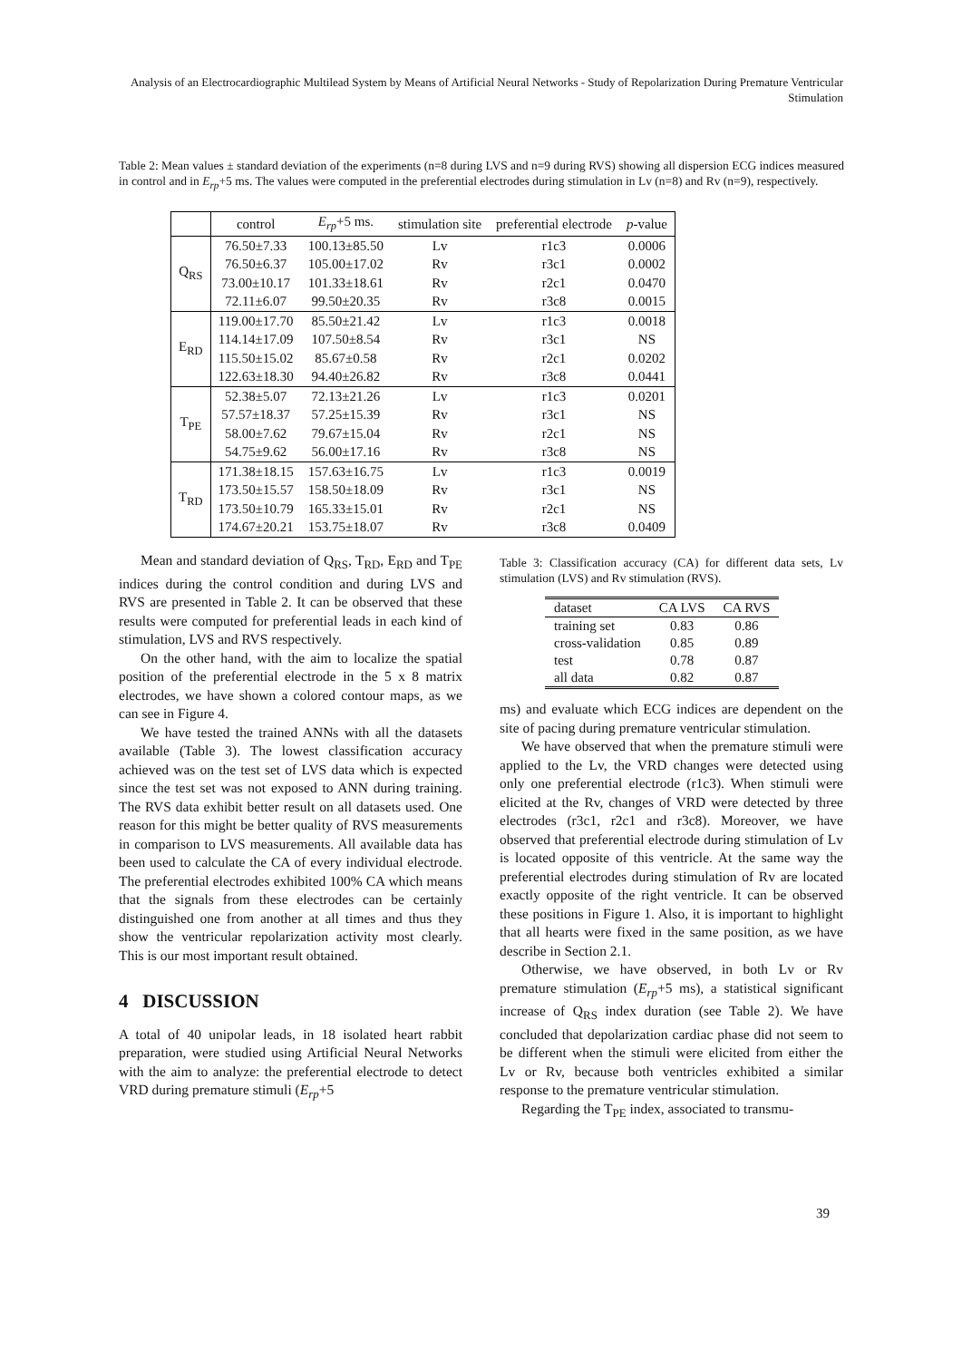Analysis of an Electrocardiographic Multilead System by Means of Artificial Neural Networks - Study of Repolarization During Premature Ventricular Stimulation
Table 2: Mean values ± standard deviation of the experiments (n=8 during LVS and n=9 during RVS) showing all dispersion ECG indices measured in control and in E<sub>rp</sub>+5 ms. The values were computed in the preferential electrodes during stimulation in Lv (n=8) and Rv (n=9), respectively.
| | control | E<sub>rp</sub> +5 ms. | stimulation site | preferential electrode | p -value |
| --- | --- | --- | --- | --- | --- |
| Q<sub>RS</sub> | 76.50±7.33 | 100.13±85.50 | Lv | r1c3 | 0.0006 |
| | 76.50±6.37 | 105.00±17.02 | Rv | r3c1 | 0.0002 |
| | 73.00±10.17 | 101.33±18.61 | Rv | r2c1 | 0.0470 |
| | 72.11±6.07 | 99.50±20.35 | Rv | r3c8 | 0.0015 |
| E<sub>RD</sub> | 119.00±17.70 | 85.50±21.42 | Lv | r1c3 | 0.0018 |
| | 114.14±17.09 | 107.50±8.54 | Rv | r3c1 | NS |
| | 115.50±15.02 | 85.67±0.58 | Rv | r2c1 | 0.0202 |
| | 122.63±18.30 | 94.40±26.82 | Rv | r3c8 | 0.0441 |
| T<sub>PE</sub> | 52.38±5.07 | 72.13±21.26 | Lv | r1c3 | 0.0201 |
| | 57.57±18.37 | 57.25±15.39 | Rv | r3c1 | NS |
| | 58.00±7.62 | 79.67±15.04 | Rv | r2c1 | NS |
| | 54.75±9.62 | 56.00±17.16 | Rv | r3c8 | NS |
| T<sub>RD</sub> | 171.38±18.15 | 157.63±16.75 | Lv | r1c3 | 0.0019 |
| | 173.50±15.57 | 158.50±18.09 | Rv | r3c1 | NS |
| | 173.50±10.79 | 165.33±15.01 | Rv | r2c1 | NS |
| | 174.67±20.21 | 153.75±18.07 | Rv | r3c8 | 0.0409 |
Mean and standard deviation of Q<sub>RS</sub>, T<sub>RD</sub>, E<sub>RD</sub> and T<sub>PE</sub> indices during the control condition and during LVS and RVS are presented in Table 2. It can be observed that these results were computed for preferential leads in each kind of stimulation, LVS and RVS respectively.
On the other hand, with the aim to localize the spatial position of the preferential electrode in the 5 x 8 matrix electrodes, we have shown a colored contour maps, as we can see in Figure 4.
We have tested the trained ANNs with all the datasets available (Table 3). The lowest classification accuracy achieved was on the test set of LVS data which is expected since the test set was not exposed to ANN during training. The RVS data exhibit better result on all datasets used. One reason for this might be better quality of RVS measurements in comparison to LVS measurements. All available data has been used to calculate the CA of every individual electrode. The preferential electrodes exhibited 100% CA which means that the signals from these electrodes can be certainly distinguished one from another at all times and thus they show the ventricular repolarization activity most clearly. This is our most important result obtained.
4 DISCUSSION
A total of 40 unipolar leads, in 18 isolated heart rabbit preparation, were studied using Artificial Neural Networks with the aim to analyze: the preferential electrode to detect VRD during premature stimuli (E<sub>rp</sub>+5
Table 3: Classification accuracy (CA) for different data sets, Lv stimulation (LVS) and Rv stimulation (RVS).
| dataset | CA LVS | CA RVS |
| --- | --- | --- |
| training set | 0.83 | 0.86 |
| cross-validation | 0.85 | 0.89 |
| test | 0.78 | 0.87 |
| all data | 0.82 | 0.87 |
ms) and evaluate which ECG indices are dependent on the site of pacing during premature ventricular stimulation.
We have observed that when the premature stimuli were applied to the Lv, the VRD changes were detected using only one preferential electrode (r1c3). When stimuli were elicited at the Rv, changes of VRD were detected by three electrodes (r3c1, r2c1 and r3c8). Moreover, we have observed that preferential electrode during stimulation of Lv is located opposite of this ventricle. At the same way the preferential electrodes during stimulation of Rv are located exactly opposite of the right ventricle. It can be observed these positions in Figure 1. Also, it is important to highlight that all hearts were fixed in the same position, as we have describe in Section 2.1.
Otherwise, we have observed, in both Lv or Rv premature stimulation (E<sub>rp</sub>+5 ms), a statistical significant increase of Q<sub>RS</sub> index duration (see Table 2). We have concluded that depolarization cardiac phase did not seem to be different when the stimuli were elicited from either the Lv or Rv, because both ventricles exhibited a similar response to the premature ventricular stimulation.
Regarding the T<sub>PE</sub> index, associated to transmu-
39